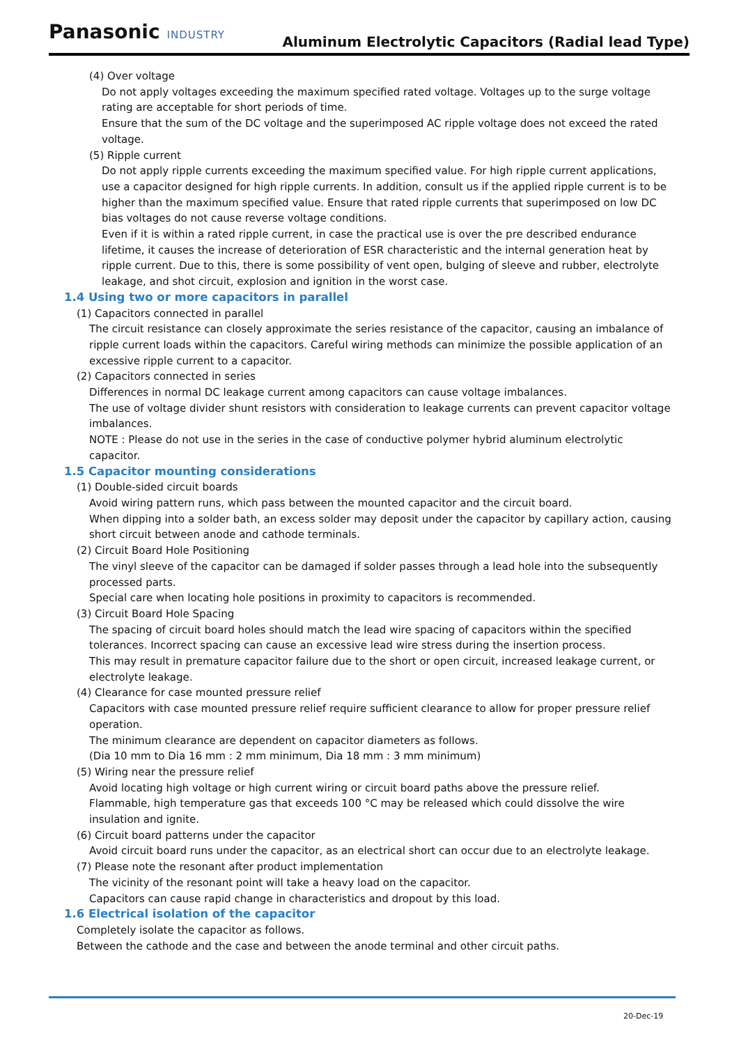Panasonic INDUSTRY
Aluminum Electrolytic Capacitors (Radial lead Type)
(4) Over voltage
Do not apply voltages exceeding the maximum specified rated voltage. Voltages up to the surge voltage rating are acceptable for short periods of time.
Ensure that the sum of the DC voltage and the superimposed AC ripple voltage does not exceed the rated voltage.
(5) Ripple current
Do not apply ripple currents exceeding the maximum specified value. For high ripple current applications, use a capacitor designed for high ripple currents. In addition, consult us if the applied ripple current is to be higher than the maximum specified value. Ensure that rated ripple currents that superimposed on low DC bias voltages do not cause reverse voltage conditions.
Even if it is within a rated ripple current, in case the practical use is over the pre described endurance lifetime, it causes the increase of deterioration of ESR characteristic and the internal generation heat by ripple current. Due to this, there is some possibility of vent open, bulging of sleeve and rubber, electrolyte leakage, and shot circuit, explosion and ignition in the worst case.
1.4 Using two or more capacitors in parallel
(1) Capacitors connected in parallel
The circuit resistance can closely approximate the series resistance of the capacitor, causing an imbalance of ripple current loads within the capacitors. Careful wiring methods can minimize the possible application of an excessive ripple current to a capacitor.
(2) Capacitors connected in series
Differences in normal DC leakage current among capacitors can cause voltage imbalances.
The use of voltage divider shunt resistors with consideration to leakage currents can prevent capacitor voltage imbalances.
NOTE : Please do not use in the series in the case of conductive polymer hybrid aluminum electrolytic capacitor.
1.5 Capacitor mounting considerations
(1) Double-sided circuit boards
Avoid wiring pattern runs, which pass between the mounted capacitor and the circuit board.
When dipping into a solder bath, an excess solder may deposit under the capacitor by capillary action, causing short circuit between anode and cathode terminals.
(2) Circuit Board Hole Positioning
The vinyl sleeve of the capacitor can be damaged if solder passes through a lead hole into the subsequently processed parts.
Special care when locating hole positions in proximity to capacitors is recommended.
(3) Circuit Board Hole Spacing
The spacing of circuit board holes should match the lead wire spacing of capacitors within the specified tolerances. Incorrect spacing can cause an excessive lead wire stress during the insertion process.
This may result in premature capacitor failure due to the short or open circuit, increased leakage current, or electrolyte leakage.
(4) Clearance for case mounted pressure relief
Capacitors with case mounted pressure relief require sufficient clearance to allow for proper pressure relief operation.
The minimum clearance are dependent on capacitor diameters as follows.
(Dia 10 mm to Dia 16 mm : 2 mm minimum, Dia 18 mm : 3 mm minimum)
(5) Wiring near the pressure relief
Avoid locating high voltage or high current wiring or circuit board paths above the pressure relief.
Flammable, high temperature gas that exceeds 100 °C may be released which could dissolve the wire insulation and ignite.
(6) Circuit board patterns under the capacitor
Avoid circuit board runs under the capacitor, as an electrical short can occur due to an electrolyte leakage.
(7) Please note the resonant after product implementation
The vicinity of the resonant point will take a heavy load on the capacitor.
Capacitors can cause rapid change in characteristics and dropout by this load.
1.6 Electrical isolation of the capacitor
Completely isolate the capacitor as follows.
Between the cathode and the case and between the anode terminal and other circuit paths.
20-Dec-19